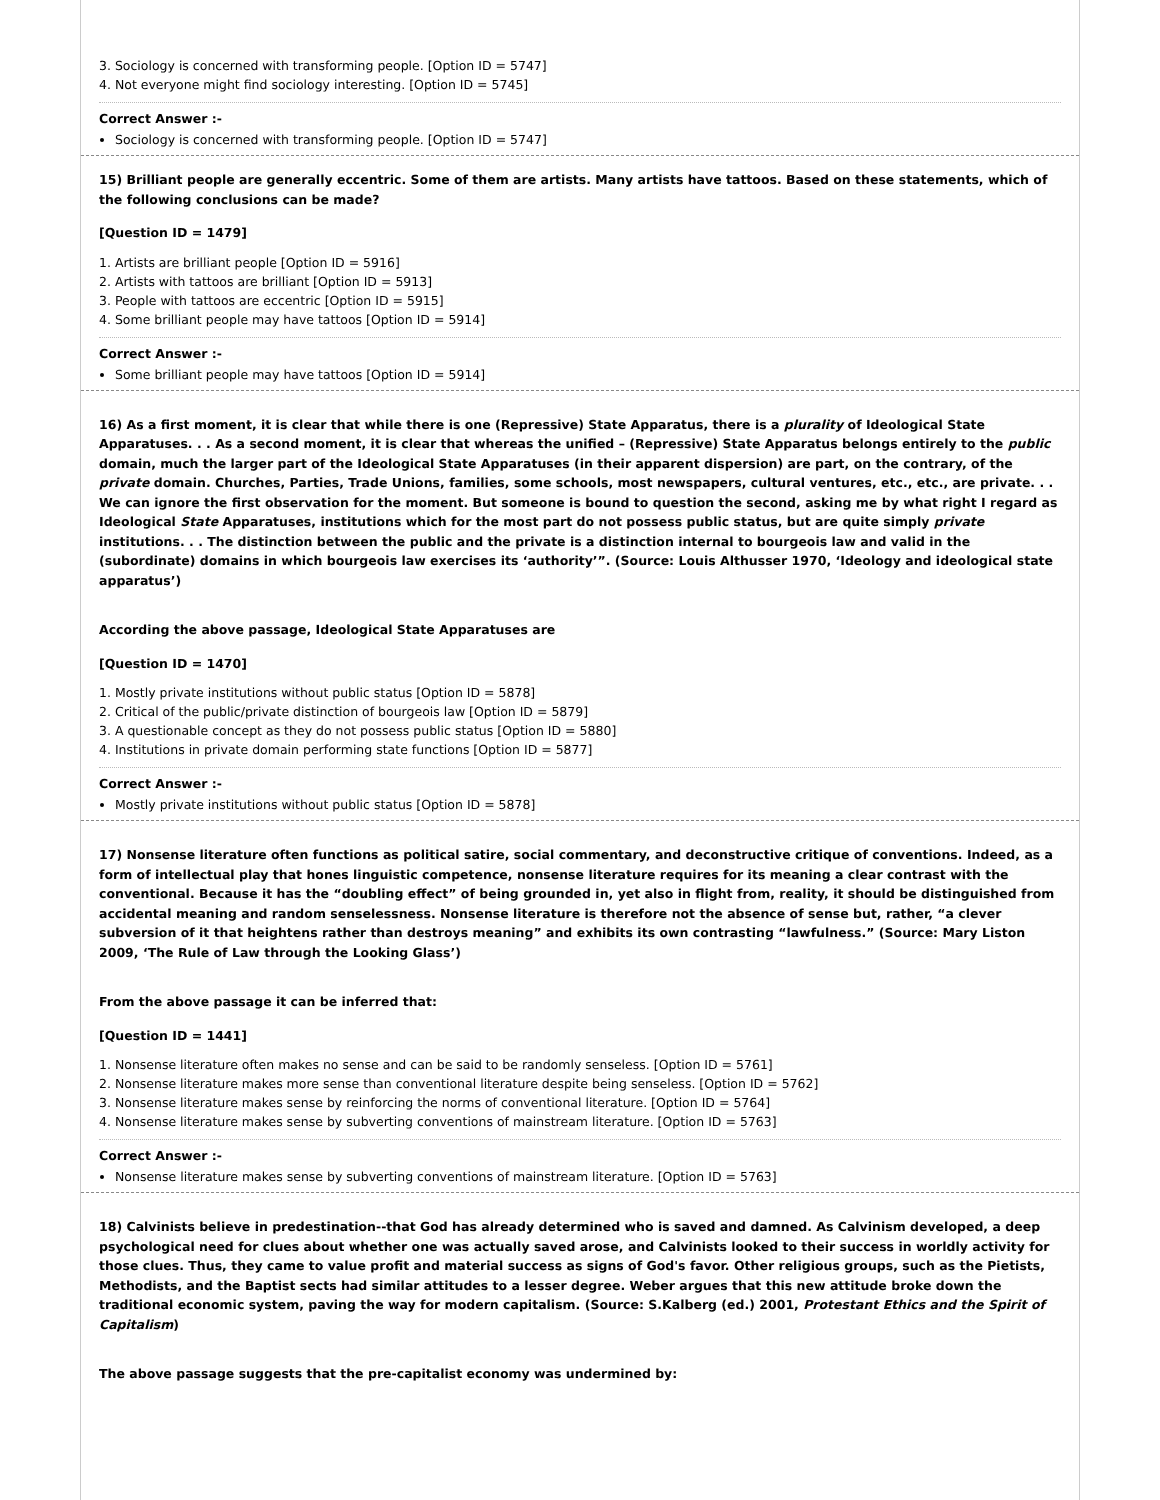3. Sociology is concerned with transforming people. [Option ID = 5747]
4. Not everyone might find sociology interesting. [Option ID = 5745]
Correct Answer :-
Sociology is concerned with transforming people. [Option ID = 5747]
15) Brilliant people are generally eccentric. Some of them are artists. Many artists have tattoos. Based on these statements, which of the following conclusions can be made?
[Question ID = 1479]
1. Artists are brilliant people [Option ID = 5916]
2. Artists with tattoos are brilliant [Option ID = 5913]
3. People with tattoos are eccentric [Option ID = 5915]
4. Some brilliant people may have tattoos [Option ID = 5914]
Correct Answer :-
Some brilliant people may have tattoos [Option ID = 5914]
16) As a first moment, it is clear that while there is one (Repressive) State Apparatus, there is a plurality of Ideological State Apparatuses. . . As a second moment, it is clear that whereas the unified – (Repressive) State Apparatus belongs entirely to the public domain, much the larger part of the Ideological State Apparatuses (in their apparent dispersion) are part, on the contrary, of the private domain. Churches, Parties, Trade Unions, families, some schools, most newspapers, cultural ventures, etc., etc., are private. . . We can ignore the first observation for the moment. But someone is bound to question the second, asking me by what right I regard as Ideological State Apparatuses, institutions which for the most part do not possess public status, but are quite simply private institutions. . . The distinction between the public and the private is a distinction internal to bourgeois law and valid in the (subordinate) domains in which bourgeois law exercises its ‘authority’”. (Source: Louis Althusser 1970, ‘Ideology and ideological state apparatus’)
According the above passage, Ideological State Apparatuses are
[Question ID = 1470]
1. Mostly private institutions without public status [Option ID = 5878]
2. Critical of the public/private distinction of bourgeois law [Option ID = 5879]
3. A questionable concept as they do not possess public status [Option ID = 5880]
4. Institutions in private domain performing state functions [Option ID = 5877]
Correct Answer :-
Mostly private institutions without public status [Option ID = 5878]
17) Nonsense literature often functions as political satire, social commentary, and deconstructive critique of conventions. Indeed, as a form of intellectual play that hones linguistic competence, nonsense literature requires for its meaning a clear contrast with the conventional. Because it has the “doubling effect” of being grounded in, yet also in flight from, reality, it should be distinguished from accidental meaning and random senselessness. Nonsense literature is therefore not the absence of sense but, rather, “a clever subversion of it that heightens rather than destroys meaning” and exhibits its own contrasting “lawfulness.” (Source: Mary Liston 2009, ‘The Rule of Law through the Looking Glass’)
From the above passage it can be inferred that:
[Question ID = 1441]
1. Nonsense literature often makes no sense and can be said to be randomly senseless. [Option ID = 5761]
2. Nonsense literature makes more sense than conventional literature despite being senseless. [Option ID = 5762]
3. Nonsense literature makes sense by reinforcing the norms of conventional literature. [Option ID = 5764]
4. Nonsense literature makes sense by subverting conventions of mainstream literature. [Option ID = 5763]
Correct Answer :-
Nonsense literature makes sense by subverting conventions of mainstream literature. [Option ID = 5763]
18) Calvinists believe in predestination--that God has already determined who is saved and damned. As Calvinism developed, a deep psychological need for clues about whether one was actually saved arose, and Calvinists looked to their success in worldly activity for those clues. Thus, they came to value profit and material success as signs of God's favor. Other religious groups, such as the Pietists, Methodists, and the Baptist sects had similar attitudes to a lesser degree. Weber argues that this new attitude broke down the traditional economic system, paving the way for modern capitalism. (Source: S.Kalberg (ed.) 2001, Protestant Ethics and the Spirit of Capitalism)
The above passage suggests that the pre-capitalist economy was undermined by: